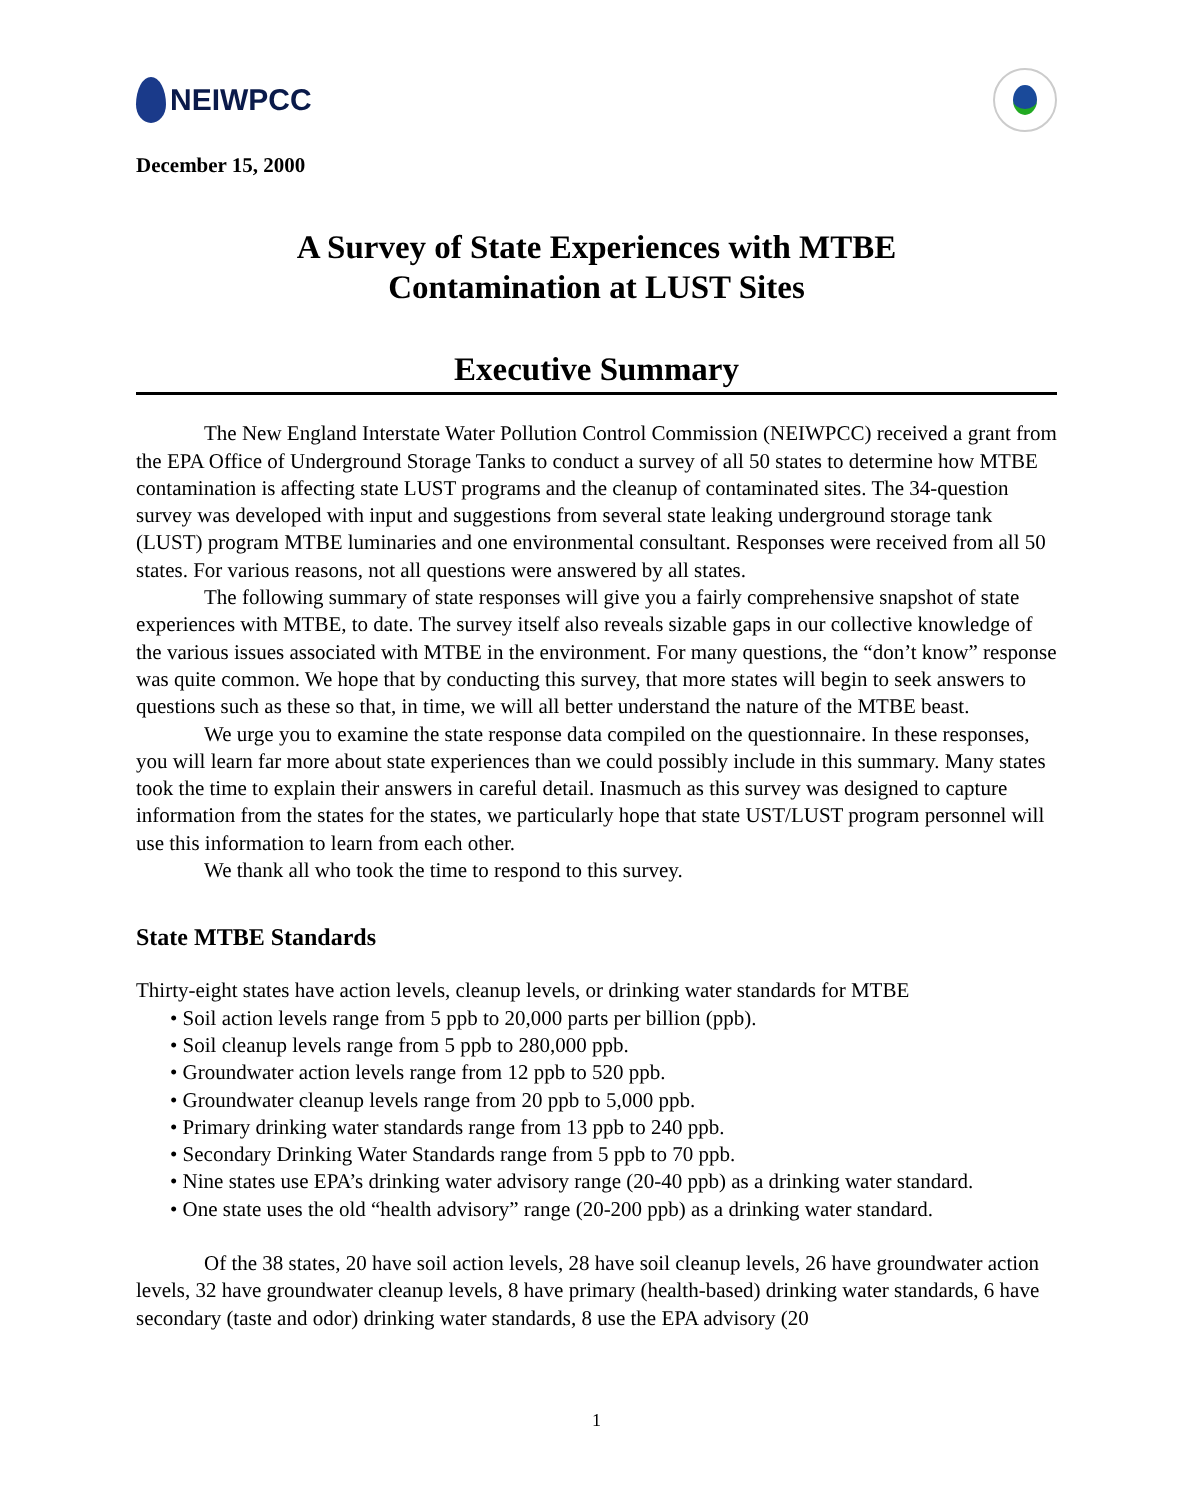NEIWPCC
December 15, 2000
A Survey of State Experiences with MTBE
Contamination at LUST Sites
Executive Summary
The New England Interstate Water Pollution Control Commission (NEIWPCC) received a grant from the EPA Office of Underground Storage Tanks to conduct a survey of all 50 states to determine how MTBE contamination is affecting state LUST programs and the cleanup of contaminated sites. The 34-question survey was developed with input and suggestions from several state leaking underground storage tank (LUST) program MTBE luminaries and one environmental consultant. Responses were received from all 50 states. For various reasons, not all questions were answered by all states.
The following summary of state responses will give you a fairly comprehensive snapshot of state experiences with MTBE, to date. The survey itself also reveals sizable gaps in our collective knowledge of the various issues associated with MTBE in the environment. For many questions, the “don’t know” response was quite common. We hope that by conducting this survey, that more states will begin to seek answers to questions such as these so that, in time, we will all better understand the nature of the MTBE beast.
We urge you to examine the state response data compiled on the questionnaire. In these responses, you will learn far more about state experiences than we could possibly include in this summary. Many states took the time to explain their answers in careful detail. Inasmuch as this survey was designed to capture information from the states for the states, we particularly hope that state UST/LUST program personnel will use this information to learn from each other.
We thank all who took the time to respond to this survey.
State MTBE Standards
Thirty-eight states have action levels, cleanup levels, or drinking water standards for MTBE
• Soil action levels range from 5 ppb to 20,000 parts per billion (ppb).
• Soil cleanup levels range from 5 ppb to 280,000 ppb.
• Groundwater action levels range from 12 ppb to 520 ppb.
• Groundwater cleanup levels range from 20 ppb to 5,000 ppb.
• Primary drinking water standards range from 13 ppb to 240 ppb.
• Secondary Drinking Water Standards range from 5 ppb to 70 ppb.
• Nine states use EPA’s drinking water advisory range (20-40 ppb) as a drinking water standard.
• One state uses the old “health advisory” range (20-200 ppb) as a drinking water standard.
Of the 38 states, 20 have soil action levels, 28 have soil cleanup levels, 26 have groundwater action levels, 32 have groundwater cleanup levels, 8 have primary (health-based) drinking water standards, 6 have secondary (taste and odor) drinking water standards, 8 use the EPA advisory (20
1